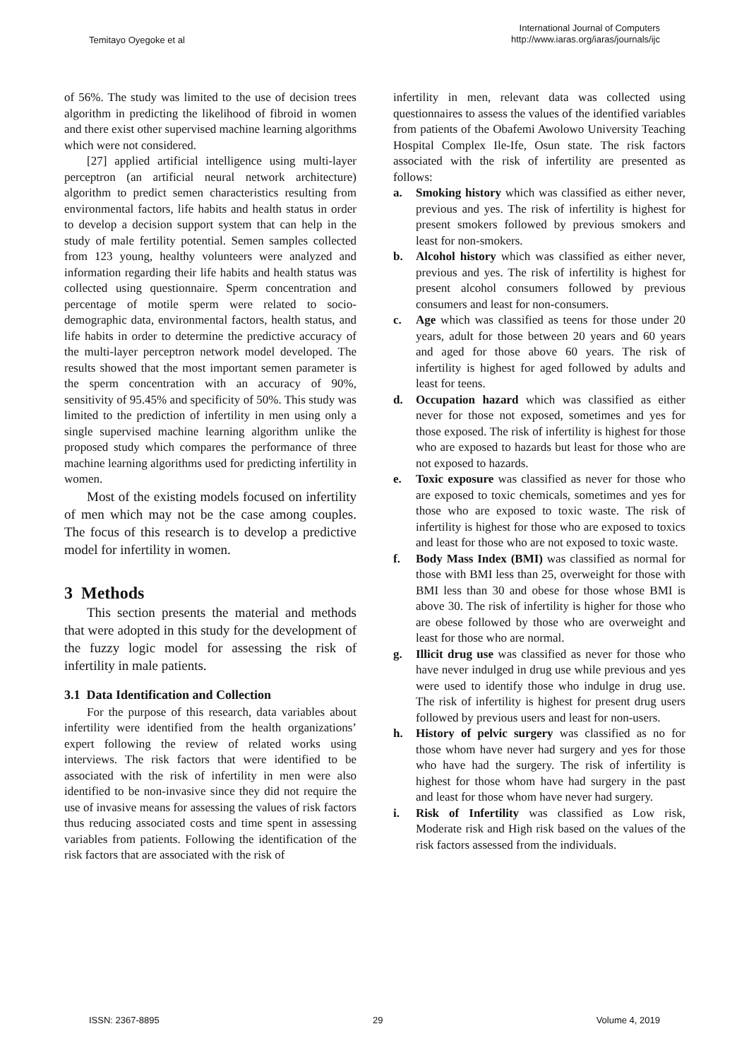Temitayo Oyegoke et al
International Journal of Computers
http://www.iaras.org/iaras/journals/ijc
of 56%. The study was limited to the use of decision trees algorithm in predicting the likelihood of fibroid in women and there exist other supervised machine learning algorithms which were not considered.
[27] applied artificial intelligence using multi-layer perceptron (an artificial neural network architecture) algorithm to predict semen characteristics resulting from environmental factors, life habits and health status in order to develop a decision support system that can help in the study of male fertility potential. Semen samples collected from 123 young, healthy volunteers were analyzed and information regarding their life habits and health status was collected using questionnaire. Sperm concentration and percentage of motile sperm were related to socio-demographic data, environmental factors, health status, and life habits in order to determine the predictive accuracy of the multi-layer perceptron network model developed. The results showed that the most important semen parameter is the sperm concentration with an accuracy of 90%, sensitivity of 95.45% and specificity of 50%. This study was limited to the prediction of infertility in men using only a single supervised machine learning algorithm unlike the proposed study which compares the performance of three machine learning algorithms used for predicting infertility in women.
Most of the existing models focused on infertility of men which may not be the case among couples. The focus of this research is to develop a predictive model for infertility in women.
3 Methods
This section presents the material and methods that were adopted in this study for the development of the fuzzy logic model for assessing the risk of infertility in male patients.
3.1 Data Identification and Collection
For the purpose of this research, data variables about infertility were identified from the health organizations’ expert following the review of related works using interviews. The risk factors that were identified to be associated with the risk of infertility in men were also identified to be non-invasive since they did not require the use of invasive means for assessing the values of risk factors thus reducing associated costs and time spent in assessing variables from patients. Following the identification of the risk factors that are associated with the risk of
infertility in men, relevant data was collected using questionnaires to assess the values of the identified variables from patients of the Obafemi Awolowo University Teaching Hospital Complex Ile-Ife, Osun state. The risk factors associated with the risk of infertility are presented as follows:
a. Smoking history which was classified as either never, previous and yes. The risk of infertility is highest for present smokers followed by previous smokers and least for non-smokers.
b. Alcohol history which was classified as either never, previous and yes. The risk of infertility is highest for present alcohol consumers followed by previous consumers and least for non-consumers.
c. Age which was classified as teens for those under 20 years, adult for those between 20 years and 60 years and aged for those above 60 years. The risk of infertility is highest for aged followed by adults and least for teens.
d. Occupation hazard which was classified as either never for those not exposed, sometimes and yes for those exposed. The risk of infertility is highest for those who are exposed to hazards but least for those who are not exposed to hazards.
e. Toxic exposure was classified as never for those who are exposed to toxic chemicals, sometimes and yes for those who are exposed to toxic waste. The risk of infertility is highest for those who are exposed to toxics and least for those who are not exposed to toxic waste.
f. Body Mass Index (BMI) was classified as normal for those with BMI less than 25, overweight for those with BMI less than 30 and obese for those whose BMI is above 30. The risk of infertility is higher for those who are obese followed by those who are overweight and least for those who are normal.
g. Illicit drug use was classified as never for those who have never indulged in drug use while previous and yes were used to identify those who indulge in drug use. The risk of infertility is highest for present drug users followed by previous users and least for non-users.
h. History of pelvic surgery was classified as no for those whom have never had surgery and yes for those who have had the surgery. The risk of infertility is highest for those whom have had surgery in the past and least for those whom have never had surgery.
i. Risk of Infertility was classified as Low risk, Moderate risk and High risk based on the values of the risk factors assessed from the individuals.
ISSN: 2367-8895 29 Volume 4, 2019